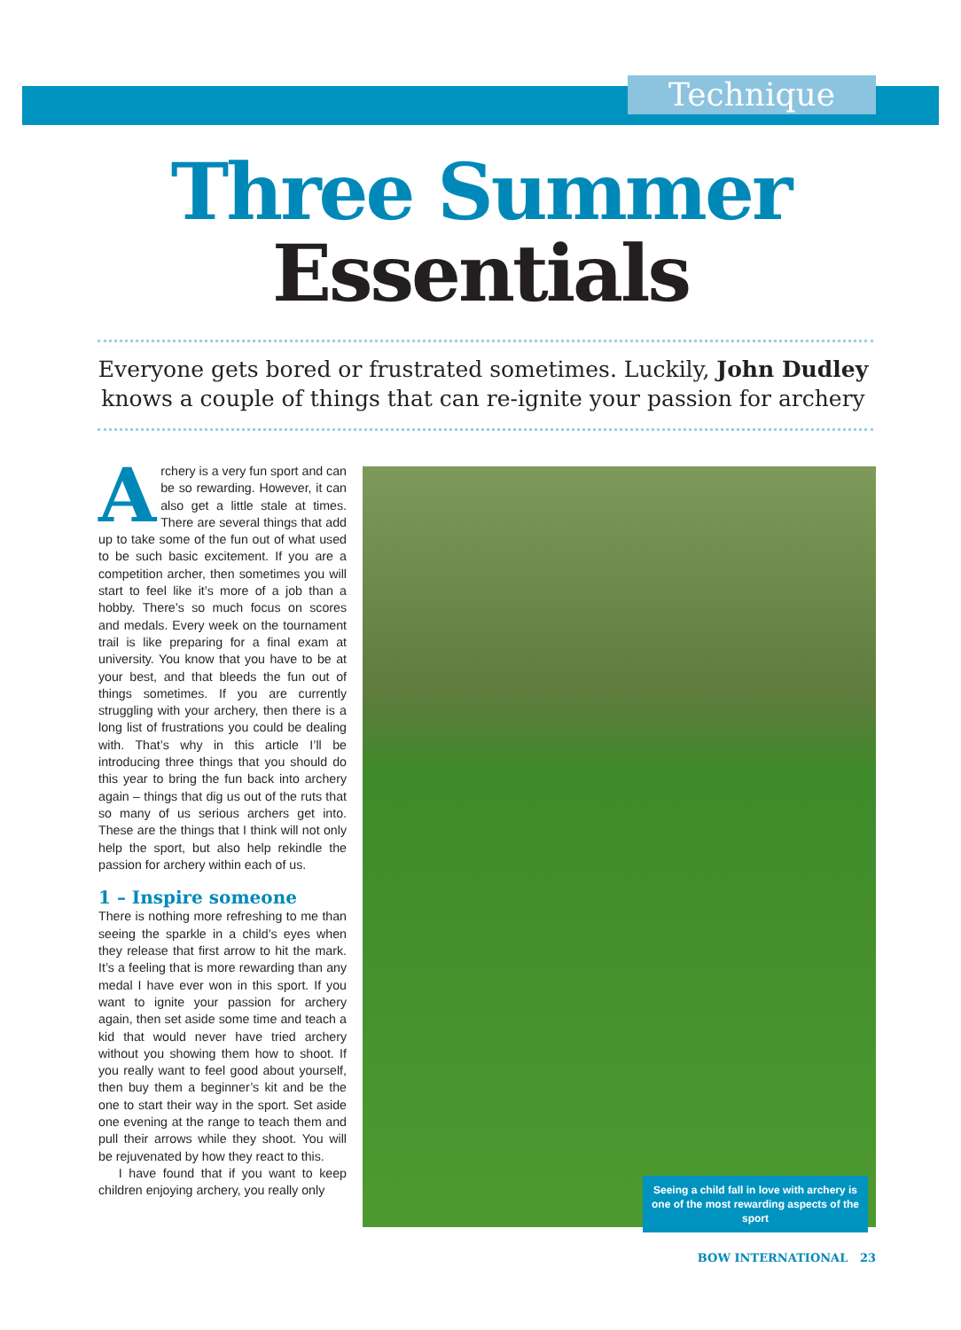Technique
Three Summer
Essentials
Everyone gets bored or frustrated sometimes. Luckily, John Dudley knows a couple of things that can re-ignite your passion for archery
Archery is a very fun sport and can be so rewarding. However, it can also get a little stale at times. There are several things that add up to take some of the fun out of what used to be such basic excitement. If you are a competition archer, then sometimes you will start to feel like it’s more of a job than a hobby. There’s so much focus on scores and medals. Every week on the tournament trail is like preparing for a final exam at university. You know that you have to be at your best, and that bleeds the fun out of things sometimes. If you are currently struggling with your archery, then there is a long list of frustrations you could be dealing with. That’s why in this article I’ll be introducing three things that you should do this year to bring the fun back into archery again – things that dig us out of the ruts that so many of us serious archers get into. These are the things that I think will not only help the sport, but also help rekindle the passion for archery within each of us.
1 – Inspire someone
There is nothing more refreshing to me than seeing the sparkle in a child’s eyes when they release that first arrow to hit the mark. It’s a feeling that is more rewarding than any medal I have ever won in this sport. If you want to ignite your passion for archery again, then set aside some time and teach a kid that would never have tried archery without you showing them how to shoot. If you really want to feel good about yourself, then buy them a beginner’s kit and be the one to start their way in the sport. Set aside one evening at the range to teach them and pull their arrows while they shoot. You will be rejuvenated by how they react to this.
I have found that if you want to keep children enjoying archery, you really only
Seeing a child fall in love with archery is one of the most rewarding aspects of the sport
BOW INTERNATIONAL 23